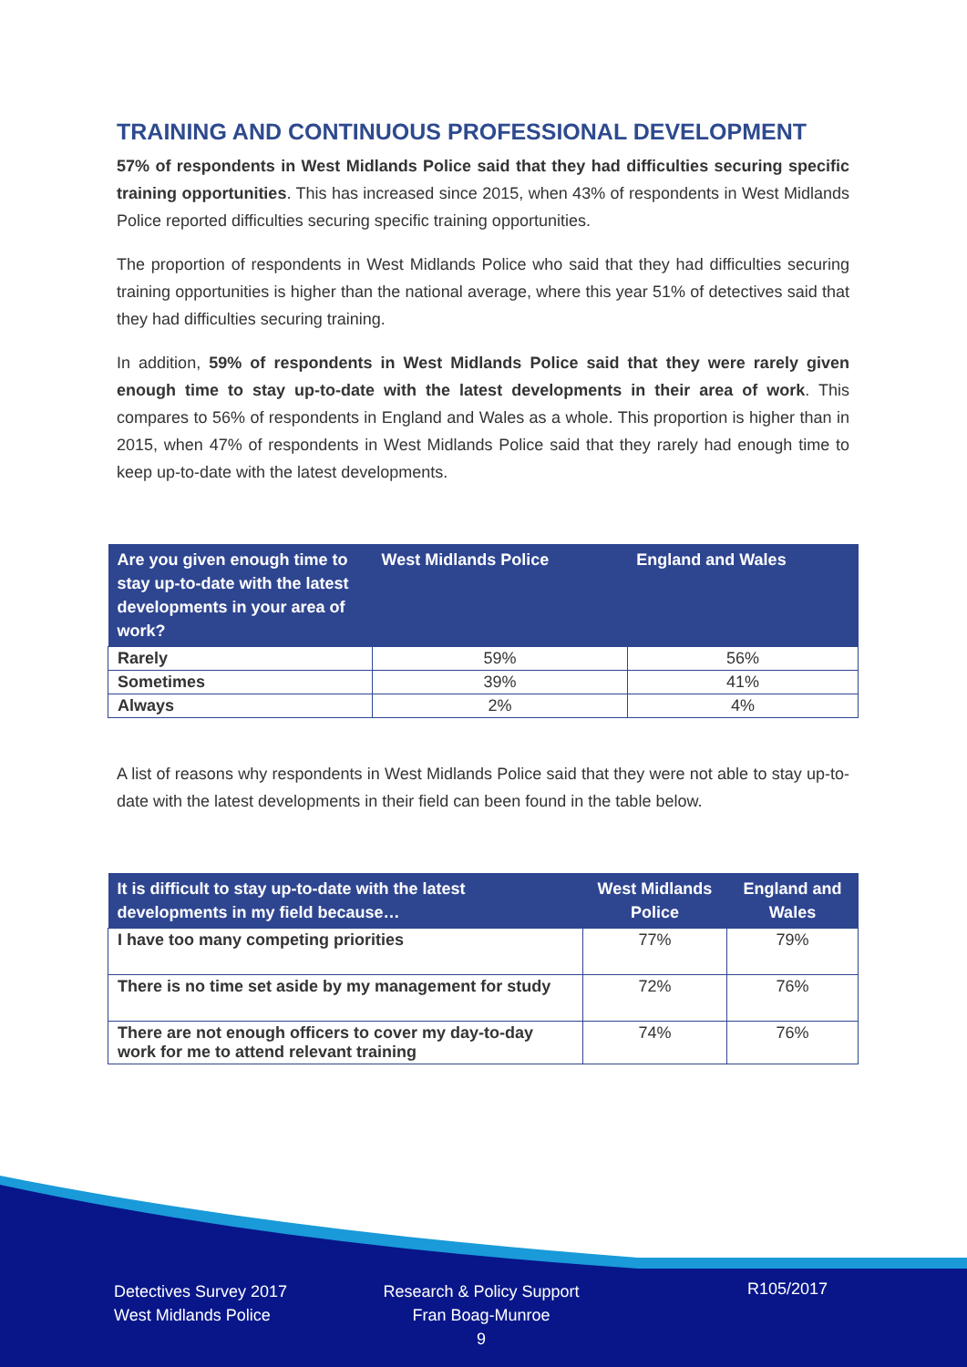TRAINING AND CONTINUOUS PROFESSIONAL DEVELOPMENT
57% of respondents in West Midlands Police said that they had difficulties securing specific training opportunities. This has increased since 2015, when 43% of respondents in West Midlands Police reported difficulties securing specific training opportunities.
The proportion of respondents in West Midlands Police who said that they had difficulties securing training opportunities is higher than the national average, where this year 51% of detectives said that they had difficulties securing training.
In addition, 59% of respondents in West Midlands Police said that they were rarely given enough time to stay up-to-date with the latest developments in their area of work. This compares to 56% of respondents in England and Wales as a whole. This proportion is higher than in 2015, when 47% of respondents in West Midlands Police said that they rarely had enough time to keep up-to-date with the latest developments.
| Are you given enough time to stay up-to-date with the latest developments in your area of work? | West Midlands Police | England and Wales |
| --- | --- | --- |
| Rarely | 59% | 56% |
| Sometimes | 39% | 41% |
| Always | 2% | 4% |
A list of reasons why respondents in West Midlands Police said that they were not able to stay up-to-date with the latest developments in their field can been found in the table below.
| It is difficult to stay up-to-date with the latest developments in my field because… | West Midlands Police | England and Wales |
| --- | --- | --- |
| I have too many competing priorities | 77% | 79% |
| There is no time set aside by my management for study | 72% | 76% |
| There are not enough officers to cover my day-to-day work for me to attend relevant training | 74% | 76% |
Detectives Survey 2017
West Midlands Police
Research & Policy Support
Fran Boag-Munroe
9
R105/2017